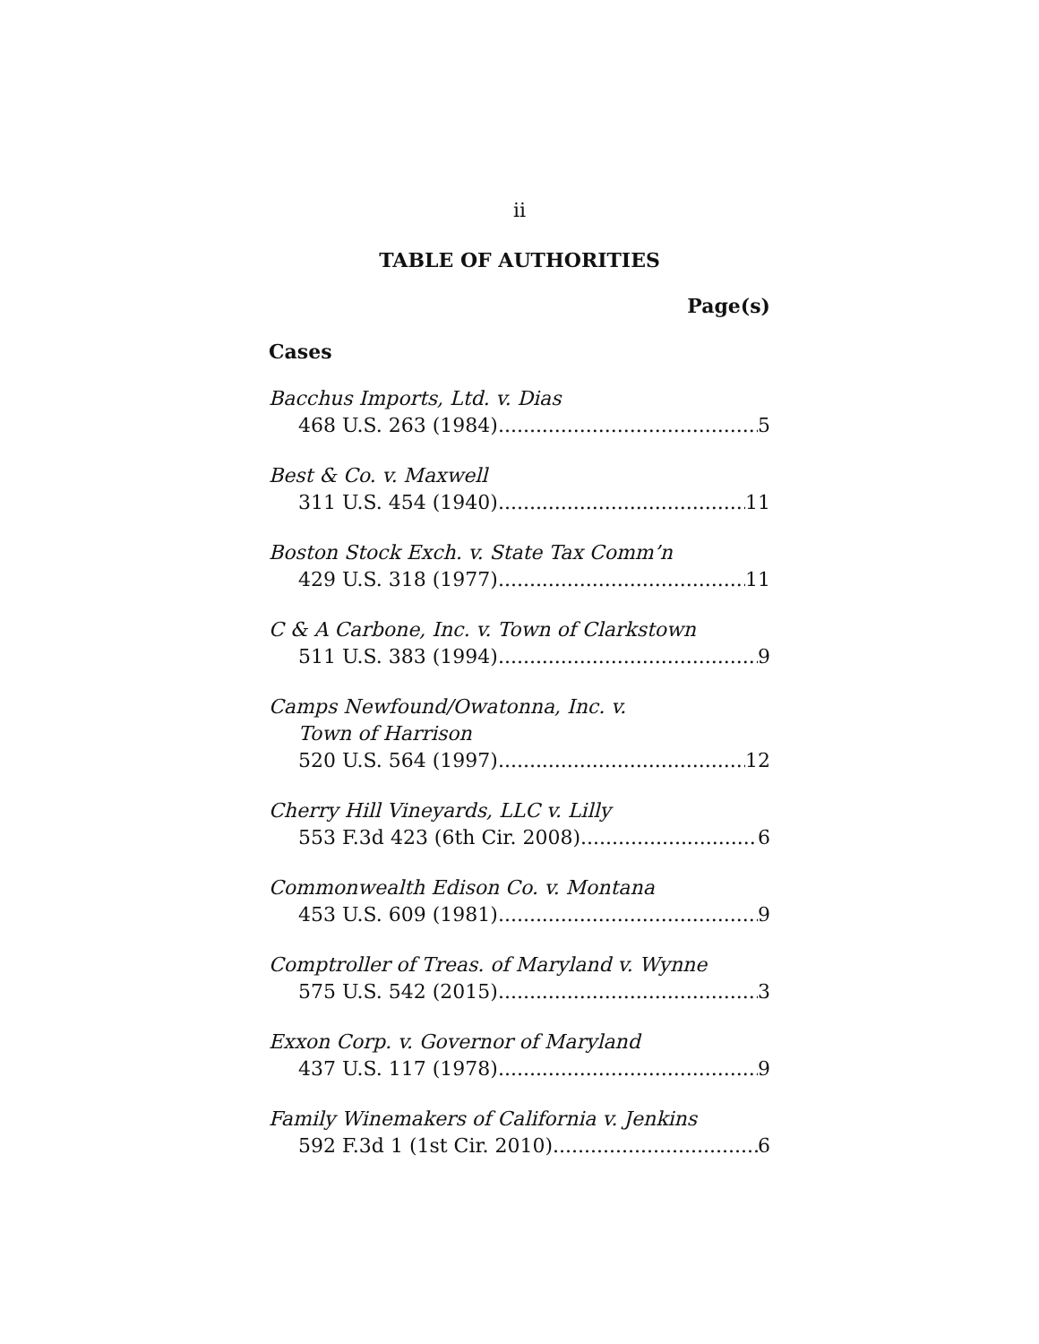ii
TABLE OF AUTHORITIES
Page(s)
Cases
Bacchus Imports, Ltd. v. Dias
468 U.S. 263 (1984) 5
Best & Co. v. Maxwell
311 U.S. 454 (1940) 11
Boston Stock Exch. v. State Tax Comm’n
429 U.S. 318 (1977) 11
C & A Carbone, Inc. v. Town of Clarkstown
511 U.S. 383 (1994) 9
Camps Newfound/Owatonna, Inc. v.
Town of Harrison
520 U.S. 564 (1997) 12
Cherry Hill Vineyards, LLC v. Lilly
553 F.3d 423 (6th Cir. 2008) 6
Commonwealth Edison Co. v. Montana
453 U.S. 609 (1981) 9
Comptroller of Treas. of Maryland v. Wynne
575 U.S. 542 (2015) 3
Exxon Corp. v. Governor of Maryland
437 U.S. 117 (1978) 9
Family Winemakers of California v. Jenkins
592 F.3d 1 (1st Cir. 2010) 6